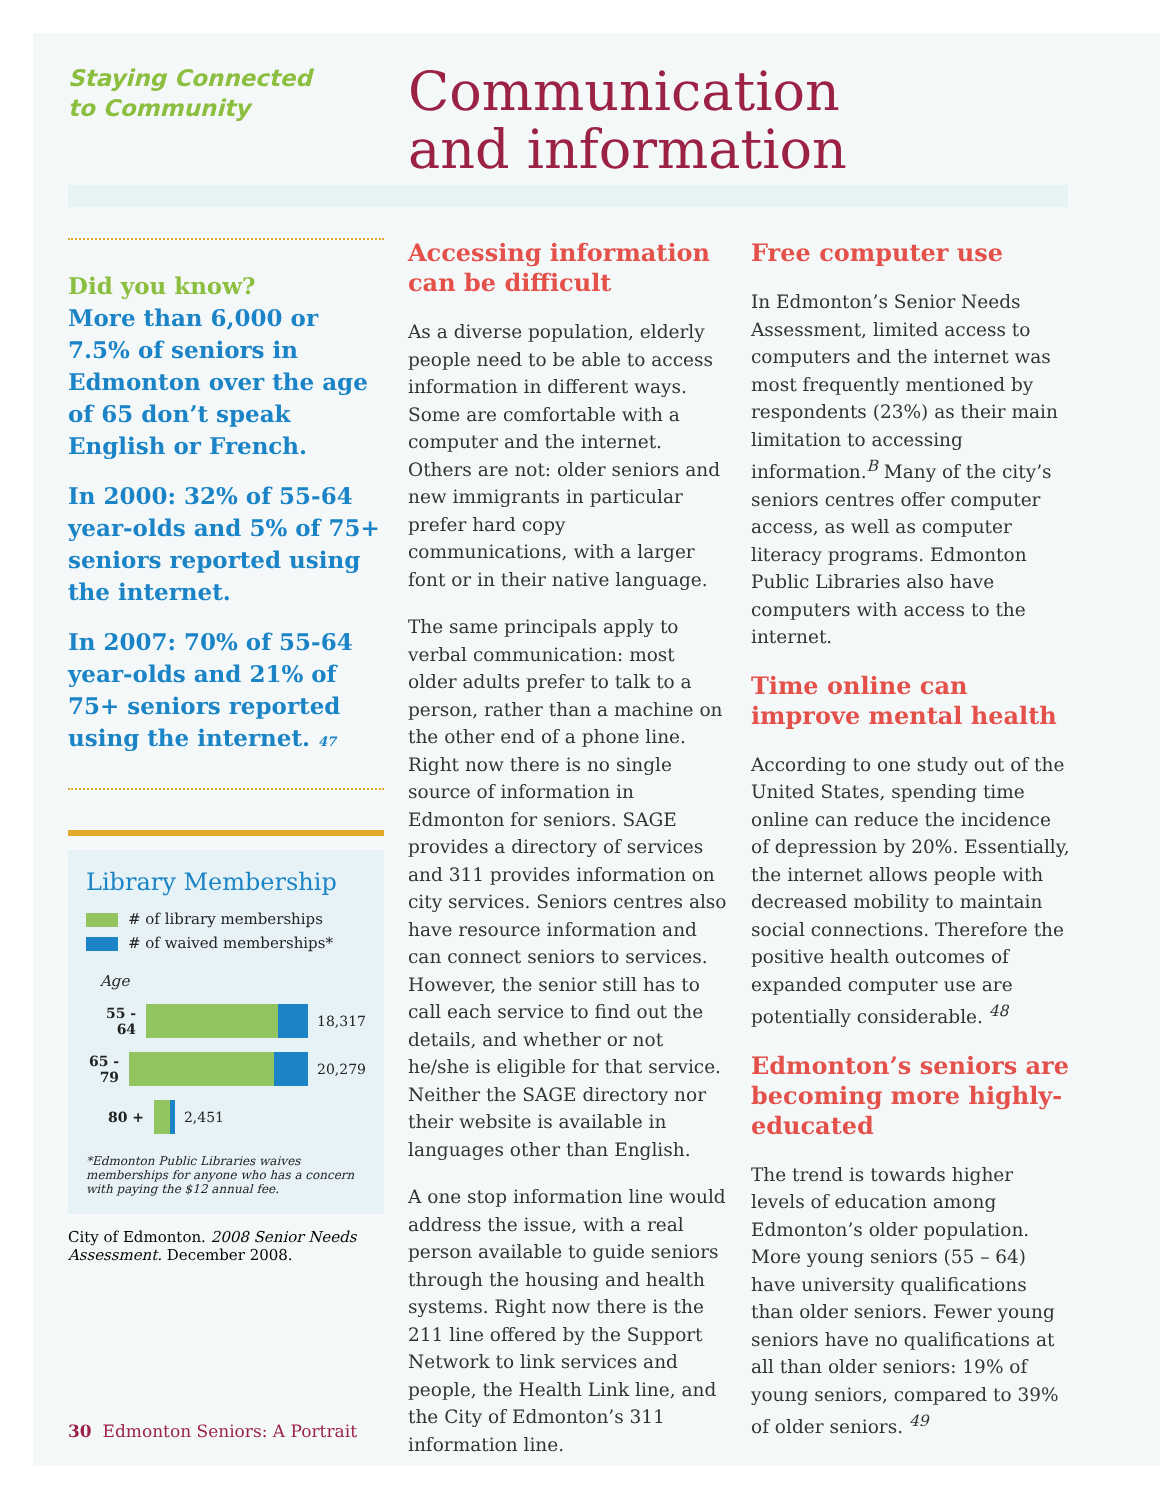Staying Connected
to Community
Communication
and information
Did you know?
More than 6,000 or 7.5% of seniors in Edmonton over the age of 65 don’t speak English or French.
In 2000: 32% of 55-64 year-olds and 5% of 75+ seniors reported using the internet.
In 2007: 70% of 55-64 year-olds and 21% of 75+ seniors reported using the internet. 47
Library Membership
# of library memberships
# of waived memberships*
Age
55 - 64
18,317
65 - 79
20,279
80 +
2,451
*Edmonton Public Libraries waives memberships for anyone who has a concern with paying the $12 annual fee.
City of Edmonton. 2008 Senior Needs Assessment. December 2008.
Accessing information can be difficult
As a diverse population, elderly people need to be able to access information in different ways. Some are comfortable with a computer and the internet. Others are not: older seniors and new immigrants in particular prefer hard copy communications, with a larger font or in their native language.
The same principals apply to verbal communication: most older adults prefer to talk to a person, rather than a machine on the other end of a phone line. Right now there is no single source of information in Edmonton for seniors. SAGE provides a directory of services and 311 provides information on city services. Seniors centres also have resource information and can connect seniors to services. However, the senior still has to call each service to find out the details, and whether or not he/she is eligible for that service. Neither the SAGE directory nor their website is available in languages other than English.
A one stop information line would address the issue, with a real person available to guide seniors through the housing and health systems. Right now there is the 211 line offered by the Support Network to link services and people, the Health Link line, and the City of Edmonton’s 311 information line.
Free computer use
In Edmonton’s Senior Needs Assessment, limited access to computers and the internet was most frequently mentioned by respondents (23%) as their main limitation to accessing information.<sup>B</sup> Many of the city’s seniors centres offer computer access, as well as computer literacy programs. Edmonton Public Libraries also have computers with access to the internet.
Time online can improve mental health
According to one study out of the United States, spending time online can reduce the incidence of depression by 20%. Essentially, the internet allows people with decreased mobility to maintain social connections. Therefore the positive health outcomes of expanded computer use are potentially considerable. <sup>48</sup>
Edmonton’s seniors are becoming more highly-educated
The trend is towards higher levels of education among Edmonton’s older population. More young seniors (55 – 64) have university qualifications than older seniors. Fewer young seniors have no qualifications at all than older seniors: 19% of young seniors, compared to 39% of older seniors. <sup>49</sup>
30 Edmonton Seniors: A Portrait